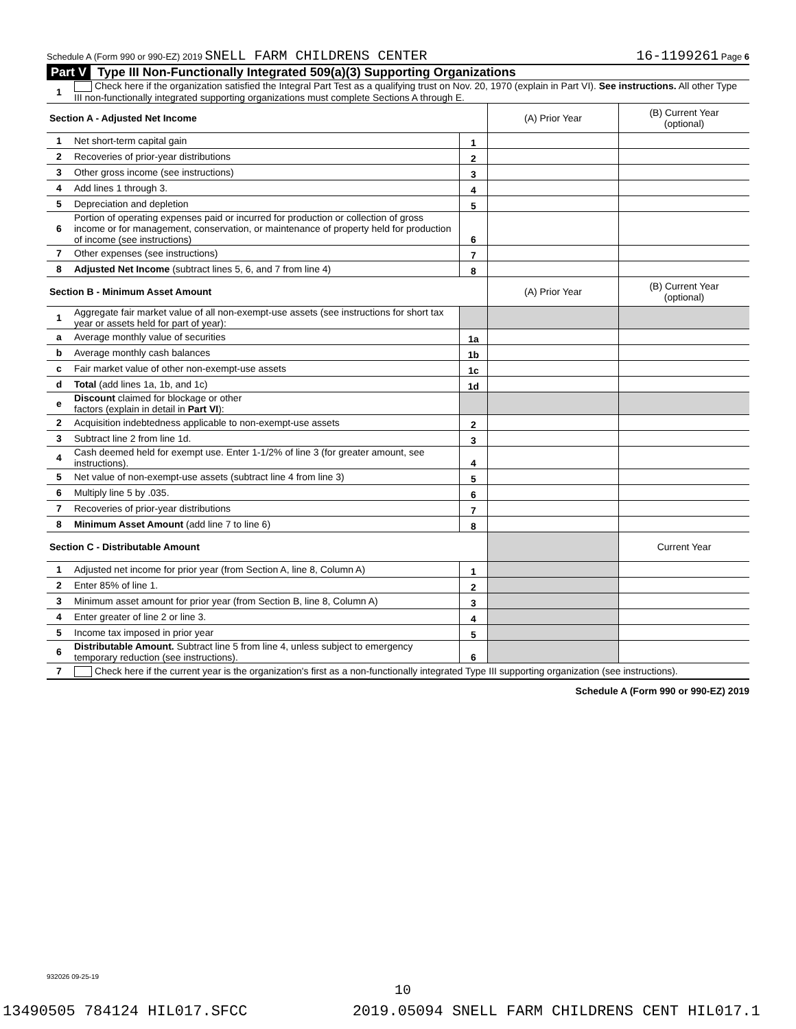Schedule A (Form 990 or 990-EZ) 2019 SNELL FARM CHILDRENS CENTER 16-1199261 Page 6
Part V Type III Non-Functionally Integrated 509(a)(3) Supporting Organizations
| 1 | Check here if the organization satisfied the Integral Part Test as a qualifying trust on Nov. 20, 1970 (explain in Part VI). See instructions. All other Type III non-functionally integrated supporting organizations must complete Sections A through E. | | | |
| Section A - Adjusted Net Income | | | (A) Prior Year | (B) Current Year (optional) |
| 1 | Net short-term capital gain | 1 | | |
| 2 | Recoveries of prior-year distributions | 2 | | |
| 3 | Other gross income (see instructions) | 3 | | |
| 4 | Add lines 1 through 3. | 4 | | |
| 5 | Depreciation and depletion | 5 | | |
| 6 | Portion of operating expenses paid or incurred for production or collection of gross income or for management, conservation, or maintenance of property held for production of income (see instructions) | 6 | | |
| 7 | Other expenses (see instructions) | 7 | | |
| 8 | Adjusted Net Income (subtract lines 5, 6, and 7 from line 4) | 8 | | |
| Section B - Minimum Asset Amount | | | (A) Prior Year | (B) Current Year (optional) |
| 1 | Aggregate fair market value of all non-exempt-use assets (see instructions for short tax year or assets held for part of year): | | | |
| a | Average monthly value of securities | 1a | | |
| b | Average monthly cash balances | 1b | | |
| c | Fair market value of other non-exempt-use assets | 1c | | |
| d | Total (add lines 1a, 1b, and 1c) | 1d | | |
| e | Discount claimed for blockage or other factors (explain in detail in Part VI ): | | | |
| 2 | Acquisition indebtedness applicable to non-exempt-use assets | 2 | | |
| 3 | Subtract line 2 from line 1d. | 3 | | |
| 4 | Cash deemed held for exempt use. Enter 1-1/2% of line 3 (for greater amount, see instructions). | 4 | | |
| 5 | Net value of non-exempt-use assets (subtract line 4 from line 3) | 5 | | |
| 6 | Multiply line 5 by .035. | 6 | | |
| 7 | Recoveries of prior-year distributions | 7 | | |
| 8 | Minimum Asset Amount (add line 7 to line 6) | 8 | | |
| Section C - Distributable Amount | | | | Current Year |
| 1 | Adjusted net income for prior year (from Section A, line 8, Column A) | 1 | | |
| 2 | Enter 85% of line 1. | 2 | | |
| 3 | Minimum asset amount for prior year (from Section B, line 8, Column A) | 3 | | |
| 4 | Enter greater of line 2 or line 3. | 4 | | |
| 5 | Income tax imposed in prior year | 5 | | |
| 6 | Distributable Amount. Subtract line 5 from line 4, unless subject to emergency temporary reduction (see instructions). | 6 | | |
| 7 | Check here if the current year is the organization's first as a non-functionally integrated Type III supporting organization (see instructions). | | | |
Schedule A (Form 990 or 990-EZ) 2019
932026 09-25-19
10
13490505 784124 HIL017.SFCC 2019.05094 SNELL FARM CHILDRENS CENT HIL017.1